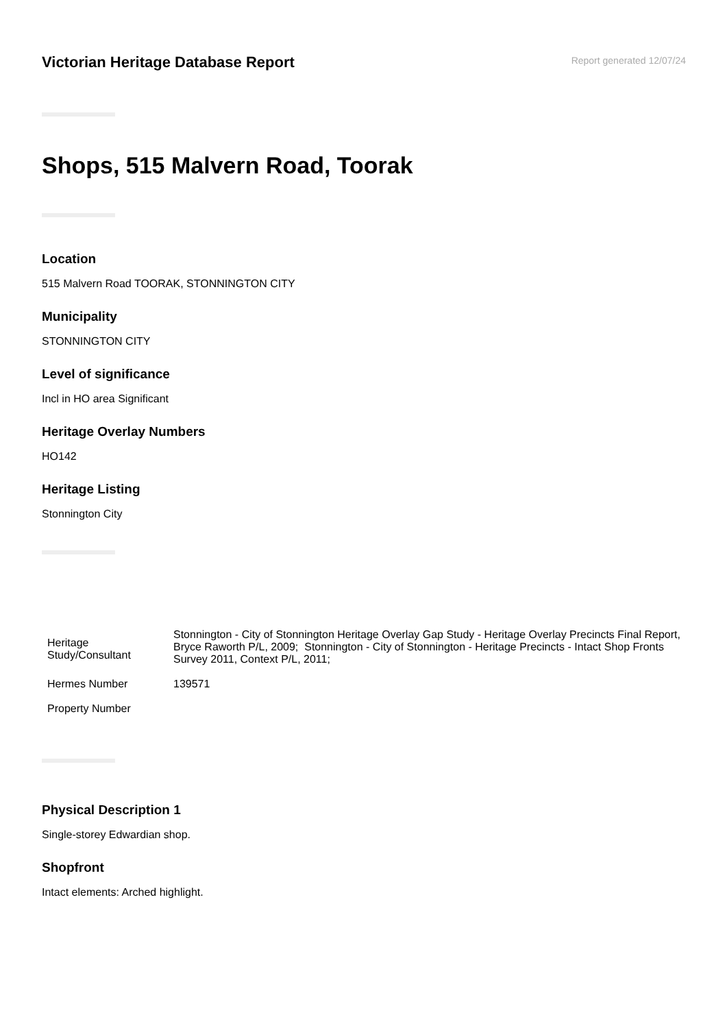Victorian Heritage Database Report
Report generated 12/07/24
Shops, 515 Malvern Road, Toorak
Location
515 Malvern Road TOORAK, STONNINGTON CITY
Municipality
STONNINGTON CITY
Level of significance
Incl in HO area Significant
Heritage Overlay Numbers
HO142
Heritage Listing
Stonnington City
| Heritage Study/Consultant | Stonnington - City of Stonnington Heritage Overlay Gap Study - Heritage Overlay Precincts Final Report, Bryce Raworth P/L, 2009; Stonnington - City of Stonnington - Heritage Precincts - Intact Shop Fronts Survey 2011, Context P/L, 2011; |
| Hermes Number | 139571 |
| Property Number | |
Physical Description 1
Single-storey Edwardian shop.
Shopfront
Intact elements: Arched highlight.